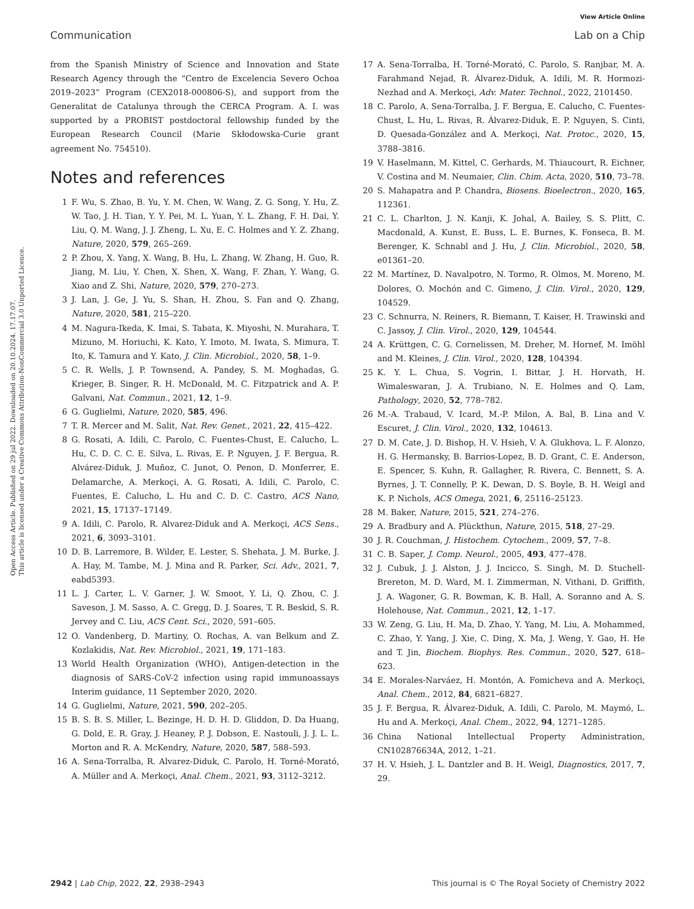Open Access Article. Published on 29 jul 2022. Downloaded on 20.10.2024. 17.17.07.
This article is licensed under a Creative Commons Attribution-NonCommercial 3.0 Unported Licence.
View Article Online
Communication Lab on a Chip
from the Spanish Ministry of Science and Innovation and State Research Agency through the “Centro de Excelencia Severo Ochoa 2019–2023” Program (CEX2018-000806-S), and support from the Generalitat de Catalunya through the CERCA Program. A. I. was supported by a PROBIST postdoctoral fellowship funded by the European Research Council (Marie Skłodowska-Curie grant agreement No. 754510).
Notes and references
1 F. Wu, S. Zhao, B. Yu, Y. M. Chen, W. Wang, Z. G. Song, Y. Hu, Z. W. Tao, J. H. Tian, Y. Y. Pei, M. L. Yuan, Y. L. Zhang, F. H. Dai, Y. Liu, Q. M. Wang, J. J. Zheng, L. Xu, E. C. Holmes and Y. Z. Zhang, Nature, 2020, 579, 265–269.
2 P. Zhou, X. Yang, X. Wang, B. Hu, L. Zhang, W. Zhang, H. Guo, R. Jiang, M. Liu, Y. Chen, X. Shen, X. Wang, F. Zhan, Y. Wang, G. Xiao and Z. Shi, Nature, 2020, 579, 270–273.
3 J. Lan, J. Ge, J. Yu, S. Shan, H. Zhou, S. Fan and Q. Zhang, Nature, 2020, 581, 215–220.
4 M. Nagura-Ikeda, K. Imai, S. Tabata, K. Miyoshi, N. Murahara, T. Mizuno, M. Horiuchi, K. Kato, Y. Imoto, M. Iwata, S. Mimura, T. Ito, K. Tamura and Y. Kato, J. Clin. Microbiol., 2020, 58, 1–9.
5 C. R. Wells, J. P. Townsend, A. Pandey, S. M. Moghadas, G. Krieger, B. Singer, R. H. McDonald, M. C. Fitzpatrick and A. P. Galvani, Nat. Commun., 2021, 12, 1–9.
6 G. Guglielmi, Nature, 2020, 585, 496.
7 T. R. Mercer and M. Salit, Nat. Rev. Genet., 2021, 22, 415–422.
8 G. Rosati, A. Idili, C. Parolo, C. Fuentes-Chust, E. Calucho, L. Hu, C. D. C. C. E. Silva, L. Rivas, E. P. Nguyen, J. F. Bergua, R. Alvárez-Diduk, J. Muñoz, C. Junot, O. Penon, D. Monferrer, E. Delamarche, A. Merkoçi, A. G. Rosati, A. Idili, C. Parolo, C. Fuentes, E. Calucho, L. Hu and C. D. C. Castro, ACS Nano, 2021, 15, 17137–17149.
9 A. Idili, C. Parolo, R. Alvarez-Diduk and A. Merkoçi, ACS Sens., 2021, 6, 3093–3101.
10 D. B. Larremore, B. Wilder, E. Lester, S. Shehata, J. M. Burke, J. A. Hay, M. Tambe, M. J. Mina and R. Parker, Sci. Adv., 2021, 7, eabd5393.
11 L. J. Carter, L. V. Garner, J. W. Smoot, Y. Li, Q. Zhou, C. J. Saveson, J. M. Sasso, A. C. Gregg, D. J. Soares, T. R. Beskid, S. R. Jervey and C. Liu, ACS Cent. Sci., 2020, 591–605.
12 O. Vandenberg, D. Martiny, O. Rochas, A. van Belkum and Z. Kozlakidis, Nat. Rev. Microbiol., 2021, 19, 171–183.
13 World Health Organization (WHO), Antigen-detection in the diagnosis of SARS-CoV-2 infection using rapid immunoassays Interim guidance, 11 September 2020, 2020.
14 G. Guglielmi, Nature, 2021, 590, 202–205.
15 B. S. B. S. Miller, L. Bezinge, H. D. H. D. Gliddon, D. Da Huang, G. Dold, E. R. Gray, J. Heaney, P. J. Dobson, E. Nastouli, J. J. L. L. Morton and R. A. McKendry, Nature, 2020, 587, 588–593.
16 A. Sena-Torralba, R. Alvarez-Diduk, C. Parolo, H. Torné-Morató, A. Müller and A. Merkoçi, Anal. Chem., 2021, 93, 3112–3212.
17 A. Sena-Torralba, H. Torné-Morató, C. Parolo, S. Ranjbar, M. A. Farahmand Nejad, R. Álvarez-Diduk, A. Idili, M. R. Hormozi-Nezhad and A. Merkoçi, Adv. Mater. Technol., 2022, 2101450.
18 C. Parolo, A. Sena-Torralba, J. F. Bergua, E. Calucho, C. Fuentes-Chust, L. Hu, L. Rivas, R. Álvarez-Diduk, E. P. Nguyen, S. Cinti, D. Quesada-González and A. Merkoçi, Nat. Protoc., 2020, 15, 3788–3816.
19 V. Haselmann, M. Kittel, C. Gerhards, M. Thiaucourt, R. Eichner, V. Costina and M. Neumaier, Clin. Chim. Acta, 2020, 510, 73–78.
20 S. Mahapatra and P. Chandra, Biosens. Bioelectron., 2020, 165, 112361.
21 C. L. Charlton, J. N. Kanji, K. Johal, A. Bailey, S. S. Plitt, C. Macdonald, A. Kunst, E. Buss, L. E. Burnes, K. Fonseca, B. M. Berenger, K. Schnabl and J. Hu, J. Clin. Microbiol., 2020, 58, e01361–20.
22 M. Martínez, D. Navalpotro, N. Tormo, R. Olmos, M. Moreno, M. Dolores, O. Mochón and C. Gimeno, J. Clin. Virol., 2020, 129, 104529.
23 C. Schnurra, N. Reiners, R. Biemann, T. Kaiser, H. Trawinski and C. Jassoy, J. Clin. Virol., 2020, 129, 104544.
24 A. Krüttgen, C. G. Cornelissen, M. Dreher, M. Hornef, M. Imöhl and M. Kleines, J. Clin. Virol., 2020, 128, 104394.
25 K. Y. L. Chua, S. Vogrin, I. Bittar, J. H. Horvath, H. Wimaleswaran, J. A. Trubiano, N. E. Holmes and Q. Lam, Pathology, 2020, 52, 778–782.
26 M.-A. Trabaud, V. Icard, M.-P. Milon, A. Bal, B. Lina and V. Escuret, J. Clin. Virol., 2020, 132, 104613.
27 D. M. Cate, J. D. Bishop, H. V. Hsieh, V. A. Glukhova, L. F. Alonzo, H. G. Hermansky, B. Barrios-Lopez, B. D. Grant, C. E. Anderson, E. Spencer, S. Kuhn, R. Gallagher, R. Rivera, C. Bennett, S. A. Byrnes, J. T. Connelly, P. K. Dewan, D. S. Boyle, B. H. Weigl and K. P. Nichols, ACS Omega, 2021, 6, 25116–25123.
28 M. Baker, Nature, 2015, 521, 274–276.
29 A. Bradbury and A. Plückthun, Nature, 2015, 518, 27–29.
30 J. R. Couchman, J. Histochem. Cytochem., 2009, 57, 7–8.
31 C. B. Saper, J. Comp. Neurol., 2005, 493, 477–478.
32 J. Cubuk, J. J. Alston, J. J. Incicco, S. Singh, M. D. Stuchell-Brereton, M. D. Ward, M. I. Zimmerman, N. Vithani, D. Griffith, J. A. Wagoner, G. R. Bowman, K. B. Hall, A. Soranno and A. S. Holehouse, Nat. Commun., 2021, 12, 1–17.
33 W. Zeng, G. Liu, H. Ma, D. Zhao, Y. Yang, M. Liu, A. Mohammed, C. Zhao, Y. Yang, J. Xie, C. Ding, X. Ma, J. Weng, Y. Gao, H. He and T. Jin, Biochem. Biophys. Res. Commun., 2020, 527, 618–623.
34 E. Morales-Narváez, H. Montón, A. Fomicheva and A. Merkoçi, Anal. Chem., 2012, 84, 6821–6827.
35 J. F. Bergua, R. Álvarez-Diduk, A. Idili, C. Parolo, M. Maymó, L. Hu and A. Merkoçi, Anal. Chem., 2022, 94, 1271–1285.
36 China National Intellectual Property Administration, CN102876634A, 2012, 1–21.
37 H. V. Hsieh, J. L. Dantzler and B. H. Weigl, Diagnostics, 2017, 7, 29.
2942 | Lab Chip, 2022, 22, 2938–2943 This journal is © The Royal Society of Chemistry 2022